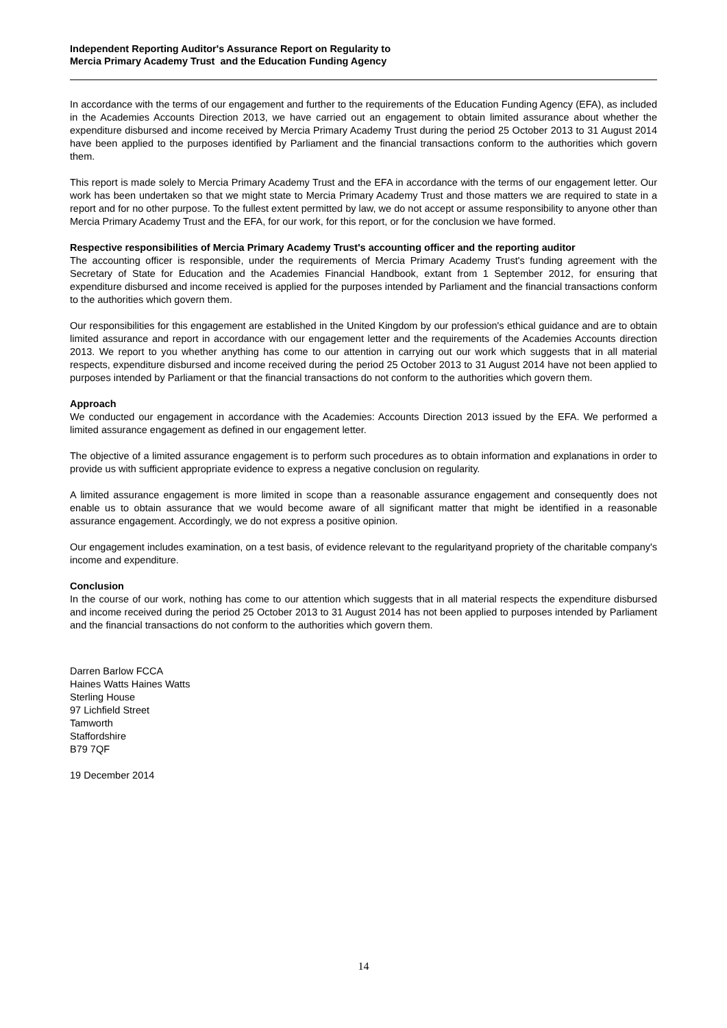Independent Reporting Auditor's Assurance Report on Regularity to
Mercia Primary Academy Trust and the Education Funding Agency
In accordance with the terms of our engagement and further to the requirements of the Education Funding Agency (EFA), as included in the Academies Accounts Direction 2013, we have carried out an engagement to obtain limited assurance about whether the expenditure disbursed and income received by Mercia Primary Academy Trust during the period 25 October 2013 to 31 August 2014 have been applied to the purposes identified by Parliament and the financial transactions conform to the authorities which govern them.
This report is made solely to Mercia Primary Academy Trust and the EFA in accordance with the terms of our engagement letter. Our work has been undertaken so that we might state to Mercia Primary Academy Trust and those matters we are required to state in a report and for no other purpose. To the fullest extent permitted by law, we do not accept or assume responsibility to anyone other than Mercia Primary Academy Trust and the EFA, for our work, for this report, or for the conclusion we have formed.
Respective responsibilities of Mercia Primary Academy Trust's accounting officer and the reporting auditor
The accounting officer is responsible, under the requirements of Mercia Primary Academy Trust's funding agreement with the Secretary of State for Education and the Academies Financial Handbook, extant from 1 September 2012, for ensuring that expenditure disbursed and income received is applied for the purposes intended by Parliament and the financial transactions conform to the authorities which govern them.
Our responsibilities for this engagement are established in the United Kingdom by our profession's ethical guidance and are to obtain limited assurance and report in accordance with our engagement letter and the requirements of the Academies Accounts direction 2013. We report to you whether anything has come to our attention in carrying out our work which suggests that in all material respects, expenditure disbursed and income received during the period 25 October 2013 to 31 August 2014 have not been applied to purposes intended by Parliament or that the financial transactions do not conform to the authorities which govern them.
Approach
We conducted our engagement in accordance with the Academies: Accounts Direction 2013 issued by the EFA. We performed a limited assurance engagement as defined in our engagement letter.
The objective of a limited assurance engagement is to perform such procedures as to obtain information and explanations in order to provide us with sufficient appropriate evidence to express a negative conclusion on regularity.
A limited assurance engagement is more limited in scope than a reasonable assurance engagement and consequently does not enable us to obtain assurance that we would become aware of all significant matter that might be identified in a reasonable assurance engagement. Accordingly, we do not express a positive opinion.
Our engagement includes examination, on a test basis, of evidence relevant to the regularityand propriety of the charitable company's income and expenditure.
Conclusion
In the course of our work, nothing has come to our attention which suggests that in all material respects the expenditure disbursed and income received during the period 25 October 2013 to 31 August 2014 has not been applied to purposes intended by Parliament and the financial transactions do not conform to the authorities which govern them.
Darren Barlow FCCA
Haines Watts Haines Watts
Sterling House
97 Lichfield Street
Tamworth
Staffordshire
B79 7QF
19 December 2014
14